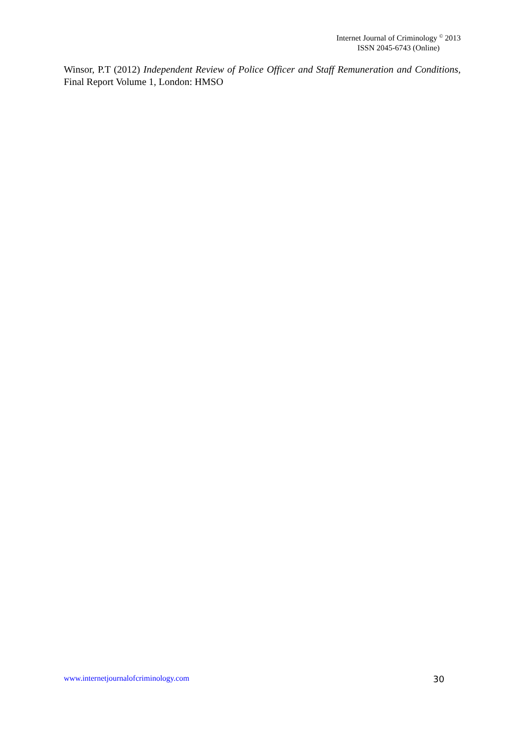Internet Journal of Criminology <sup>©</sup> 2013
ISSN 2045-6743 (Online)
Winsor, P.T (2012) Independent Review of Police Officer and Staff Remuneration and Conditions, Final Report Volume 1, London: HMSO
www.internetjournalofcriminology.com 30